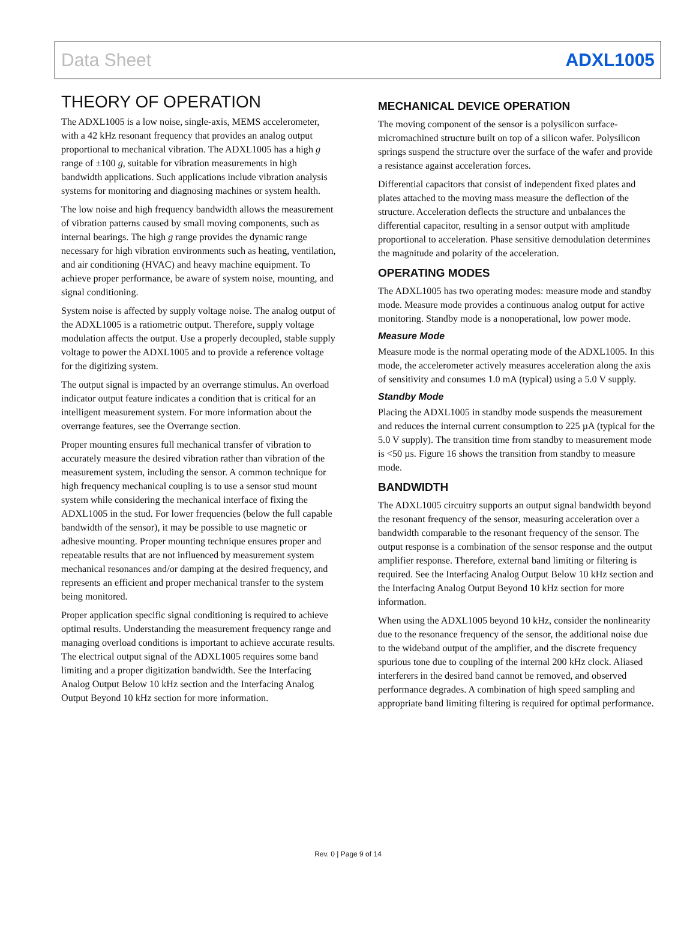Data Sheet ADXL1005
THEORY OF OPERATION
The ADXL1005 is a low noise, single-axis, MEMS accelerometer, with a 42 kHz resonant frequency that provides an analog output proportional to mechanical vibration. The ADXL1005 has a high g range of ±100 g, suitable for vibration measurements in high bandwidth applications. Such applications include vibration analysis systems for monitoring and diagnosing machines or system health.
The low noise and high frequency bandwidth allows the measurement of vibration patterns caused by small moving components, such as internal bearings. The high g range provides the dynamic range necessary for high vibration environments such as heating, ventilation, and air conditioning (HVAC) and heavy machine equipment. To achieve proper performance, be aware of system noise, mounting, and signal conditioning.
System noise is affected by supply voltage noise. The analog output of the ADXL1005 is a ratiometric output. Therefore, supply voltage modulation affects the output. Use a properly decoupled, stable supply voltage to power the ADXL1005 and to provide a reference voltage for the digitizing system.
The output signal is impacted by an overrange stimulus. An overload indicator output feature indicates a condition that is critical for an intelligent measurement system. For more information about the overrange features, see the Overrange section.
Proper mounting ensures full mechanical transfer of vibration to accurately measure the desired vibration rather than vibration of the measurement system, including the sensor. A common technique for high frequency mechanical coupling is to use a sensor stud mount system while considering the mechanical interface of fixing the ADXL1005 in the stud. For lower frequencies (below the full capable bandwidth of the sensor), it may be possible to use magnetic or adhesive mounting. Proper mounting technique ensures proper and repeatable results that are not influenced by measurement system mechanical resonances and/or damping at the desired frequency, and represents an efficient and proper mechanical transfer to the system being monitored.
Proper application specific signal conditioning is required to achieve optimal results. Understanding the measurement frequency range and managing overload conditions is important to achieve accurate results. The electrical output signal of the ADXL1005 requires some band limiting and a proper digitization bandwidth. See the Interfacing Analog Output Below 10 kHz section and the Interfacing Analog Output Beyond 10 kHz section for more information.
MECHANICAL DEVICE OPERATION
The moving component of the sensor is a polysilicon surface-micromachined structure built on top of a silicon wafer. Polysilicon springs suspend the structure over the surface of the wafer and provide a resistance against acceleration forces.
Differential capacitors that consist of independent fixed plates and plates attached to the moving mass measure the deflection of the structure. Acceleration deflects the structure and unbalances the differential capacitor, resulting in a sensor output with amplitude proportional to acceleration. Phase sensitive demodulation determines the magnitude and polarity of the acceleration.
OPERATING MODES
The ADXL1005 has two operating modes: measure mode and standby mode. Measure mode provides a continuous analog output for active monitoring. Standby mode is a nonoperational, low power mode.
Measure Mode
Measure mode is the normal operating mode of the ADXL1005. In this mode, the accelerometer actively measures acceleration along the axis of sensitivity and consumes 1.0 mA (typical) using a 5.0 V supply.
Standby Mode
Placing the ADXL1005 in standby mode suspends the measurement and reduces the internal current consumption to 225 µA (typical for the 5.0 V supply). The transition time from standby to measurement mode is <50 µs. Figure 16 shows the transition from standby to measure mode.
BANDWIDTH
The ADXL1005 circuitry supports an output signal bandwidth beyond the resonant frequency of the sensor, measuring acceleration over a bandwidth comparable to the resonant frequency of the sensor. The output response is a combination of the sensor response and the output amplifier response. Therefore, external band limiting or filtering is required. See the Interfacing Analog Output Below 10 kHz section and the Interfacing Analog Output Beyond 10 kHz section for more information.
When using the ADXL1005 beyond 10 kHz, consider the nonlinearity due to the resonance frequency of the sensor, the additional noise due to the wideband output of the amplifier, and the discrete frequency spurious tone due to coupling of the internal 200 kHz clock. Aliased interferers in the desired band cannot be removed, and observed performance degrades. A combination of high speed sampling and appropriate band limiting filtering is required for optimal performance.
Rev. 0 | Page 9 of 14